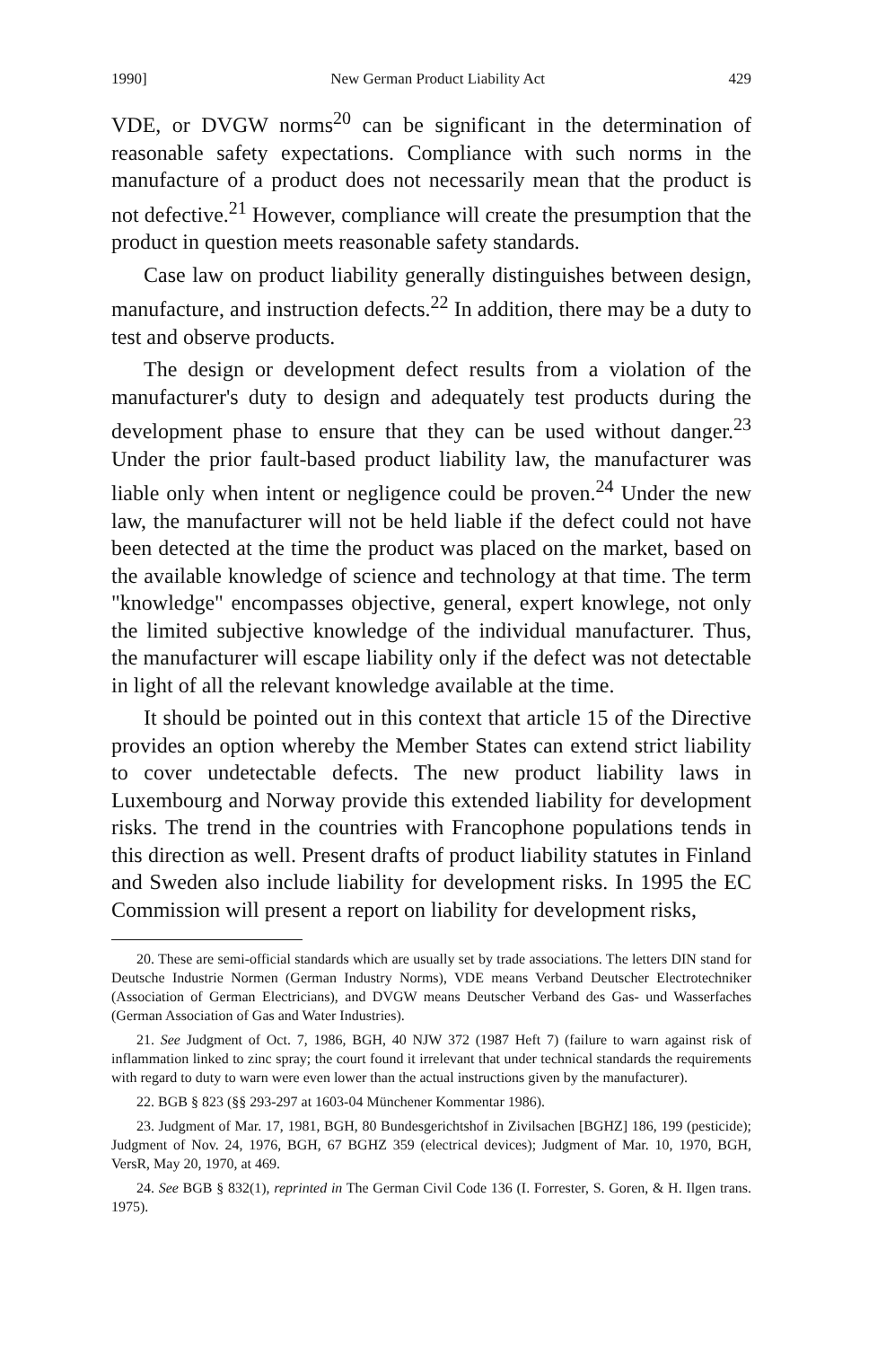1990] New German Product Liability Act 429
VDE, or DVGW norms<sup>20</sup> can be significant in the determination of reasonable safety expectations. Compliance with such norms in the manufacture of a product does not necessarily mean that the product is not defective.<sup>21</sup> However, compliance will create the presumption that the product in question meets reasonable safety standards.
Case law on product liability generally distinguishes between design, manufacture, and instruction defects.<sup>22</sup> In addition, there may be a duty to test and observe products.
The design or development defect results from a violation of the manufacturer's duty to design and adequately test products during the development phase to ensure that they can be used without danger.<sup>23</sup> Under the prior fault-based product liability law, the manufacturer was liable only when intent or negligence could be proven.<sup>24</sup> Under the new law, the manufacturer will not be held liable if the defect could not have been detected at the time the product was placed on the market, based on the available knowledge of science and technology at that time. The term "knowledge" encompasses objective, general, expert knowlege, not only the limited subjective knowledge of the individual manufacturer. Thus, the manufacturer will escape liability only if the defect was not detectable in light of all the relevant knowledge available at the time.
It should be pointed out in this context that article 15 of the Directive provides an option whereby the Member States can extend strict liability to cover undetectable defects. The new product liability laws in Luxembourg and Norway provide this extended liability for development risks. The trend in the countries with Francophone populations tends in this direction as well. Present drafts of product liability statutes in Finland and Sweden also include liability for development risks. In 1995 the EC Commission will present a report on liability for development risks,
20. These are semi-official standards which are usually set by trade associations. The letters DIN stand for Deutsche Industrie Normen (German Industry Norms), VDE means Verband Deutscher Electrotechniker (Association of German Electricians), and DVGW means Deutscher Verband des Gas- und Wasserfaches (German Association of Gas and Water Industries).
21. See Judgment of Oct. 7, 1986, BGH, 40 NJW 372 (1987 Heft 7) (failure to warn against risk of inflammation linked to zinc spray; the court found it irrelevant that under technical standards the requirements with regard to duty to warn were even lower than the actual instructions given by the manufacturer).
22. BGB § 823 (§§ 293-297 at 1603-04 Münchener Kommentar 1986).
23. Judgment of Mar. 17, 1981, BGH, 80 Bundesgerichtshof in Zivilsachen [BGHZ] 186, 199 (pesticide); Judgment of Nov. 24, 1976, BGH, 67 BGHZ 359 (electrical devices); Judgment of Mar. 10, 1970, BGH, VersR, May 20, 1970, at 469.
24. See BGB § 832(1), reprinted in The German Civil Code 136 (I. Forrester, S. Goren, & H. Ilgen trans. 1975).